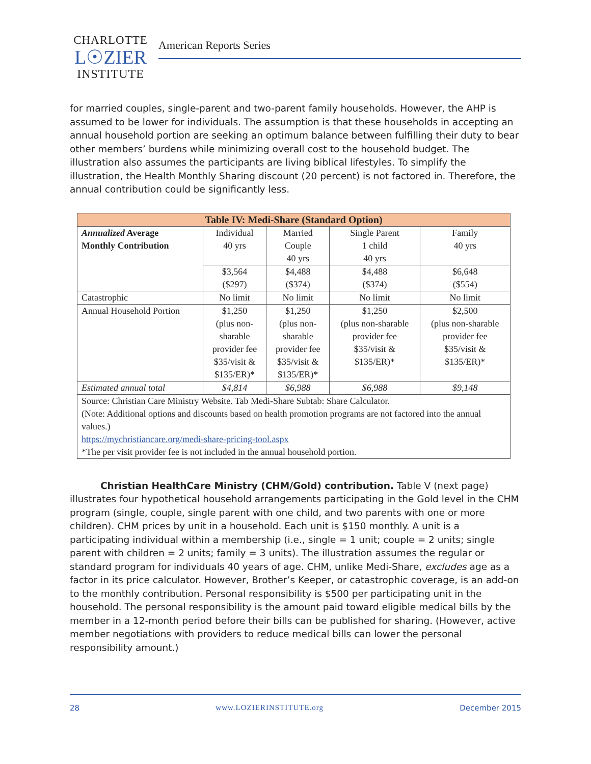CHARLOTTE
L☉ZIER
INSTITUTE
American Reports Series
for married couples, single-parent and two-parent family households. However, the AHP is assumed to be lower for individuals. The assumption is that these households in accepting an annual household portion are seeking an optimum balance between fulfilling their duty to bear other members’ burdens while minimizing overall cost to the household budget. The illustration also assumes the participants are living biblical lifestyles. To simplify the illustration, the Health Monthly Sharing discount (20 percent) is not factored in. Therefore, the annual contribution could be significantly less.
| Table IV: Medi-Share (Standard Option) | | | | |
| --- | --- | --- | --- | --- |
| Annualized Average Monthly Contribution | Individual 40 yrs | Married Couple 40 yrs | Single Parent 1 child 40 yrs | Family 40 yrs |
| | $3,564 ($297) | $4,488 ($374) | $4,488 ($374) | $6,648 ($554) |
| Catastrophic | No limit | No limit | No limit | No limit |
| Annual Household Portion | $1,250 (plus non- sharable provider fee $35/visit & $135/ER)* | $1,250 (plus non- sharable provider fee $35/visit & $135/ER)* | $1,250 (plus non-sharable provider fee $35/visit & $135/ER)* | $2,500 (plus non-sharable provider fee $35/visit & $135/ER)* |
| Estimated annual total | $4,814 | $6,988 | $6,988 | $9,148 |
| Source: Christian Care Ministry Website. Tab Medi-Share Subtab: Share Calculator. (Note: Additional options and discounts based on health promotion programs are not factored into the annual values.) https://mychristiancare.org/medi-share-pricing-tool.aspx *The per visit provider fee is not included in the annual household portion. | | | | |
Christian HealthCare Ministry (CHM/Gold) contribution. Table V (next page) illustrates four hypothetical household arrangements participating in the Gold level in the CHM program (single, couple, single parent with one child, and two parents with one or more children). CHM prices by unit in a household. Each unit is $150 monthly. A unit is a participating individual within a membership (i.e., single = 1 unit; couple = 2 units; single parent with children = 2 units; family = 3 units). The illustration assumes the regular or standard program for individuals 40 years of age. CHM, unlike Medi-Share, excludes age as a factor in its price calculator. However, Brother’s Keeper, or catastrophic coverage, is an add-on to the monthly contribution. Personal responsibility is $500 per participating unit in the household. The personal responsibility is the amount paid toward eligible medical bills by the member in a 12-month period before their bills can be published for sharing. (However, active member negotiations with providers to reduce medical bills can lower the personal responsibility amount.)
28 www.LOZIERINSTITUTE.org December 2015